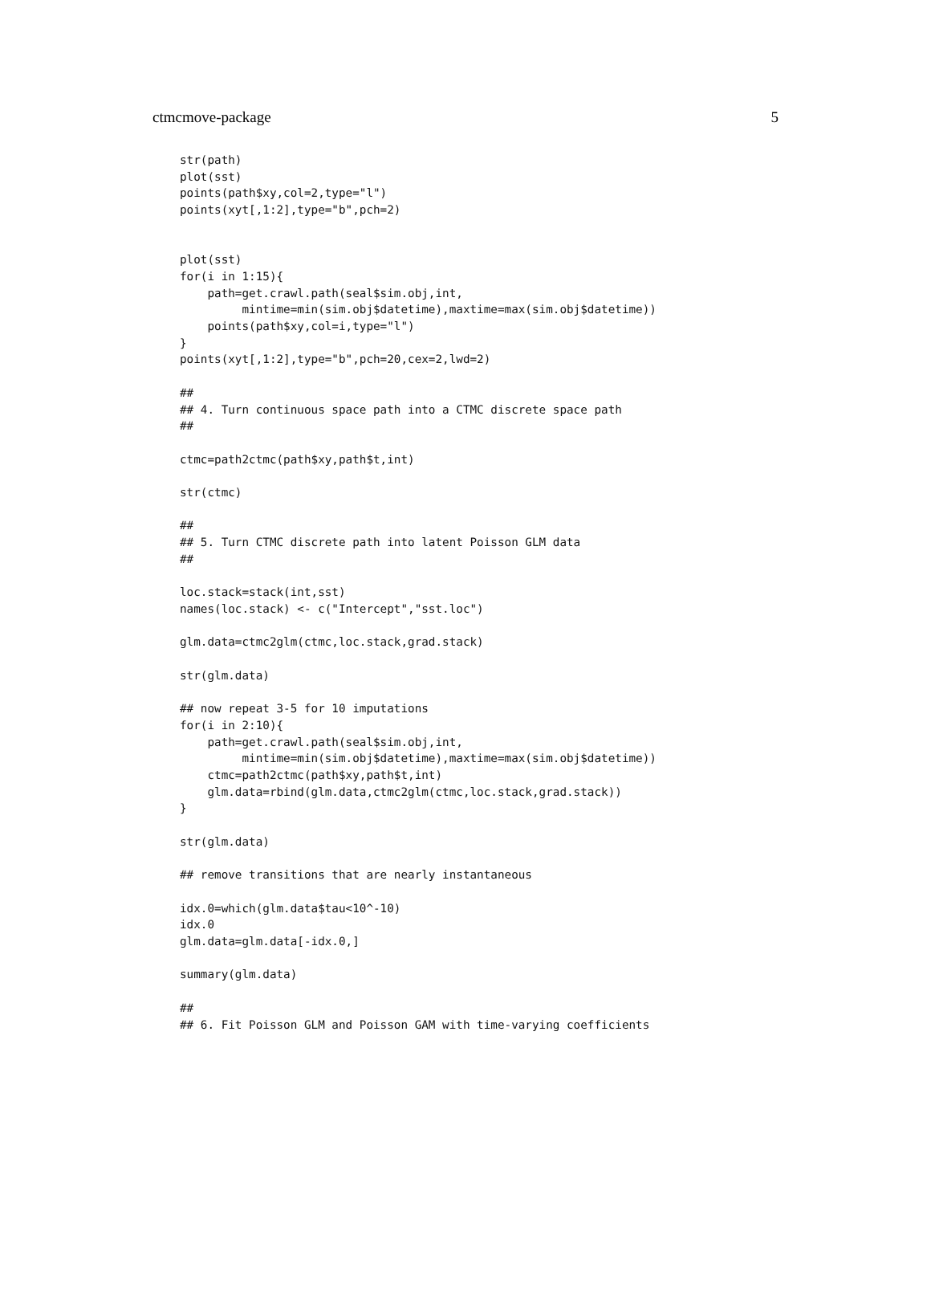ctmcmove-package 5
str(path)
plot(sst)
points(path$xy,col=2,type="l")
points(xyt[,1:2],type="b",pch=2)


plot(sst)
for(i in 1:15){
    path=get.crawl.path(seal$sim.obj,int,
         mintime=min(sim.obj$datetime),maxtime=max(sim.obj$datetime))
    points(path$xy,col=i,type="l")
}
points(xyt[,1:2],type="b",pch=20,cex=2,lwd=2)

##
## 4. Turn continuous space path into a CTMC discrete space path
##

ctmc=path2ctmc(path$xy,path$t,int)

str(ctmc)

##
## 5. Turn CTMC discrete path into latent Poisson GLM data
##

loc.stack=stack(int,sst)
names(loc.stack) <- c("Intercept","sst.loc")

glm.data=ctmc2glm(ctmc,loc.stack,grad.stack)

str(glm.data)

## now repeat 3-5 for 10 imputations
for(i in 2:10){
    path=get.crawl.path(seal$sim.obj,int,
         mintime=min(sim.obj$datetime),maxtime=max(sim.obj$datetime))
    ctmc=path2ctmc(path$xy,path$t,int)
    glm.data=rbind(glm.data,ctmc2glm(ctmc,loc.stack,grad.stack))
}

str(glm.data)

## remove transitions that are nearly instantaneous

idx.0=which(glm.data$tau<10^-10)
idx.0
glm.data=glm.data[-idx.0,]

summary(glm.data)

##
## 6. Fit Poisson GLM and Poisson GAM with time-varying coefficients